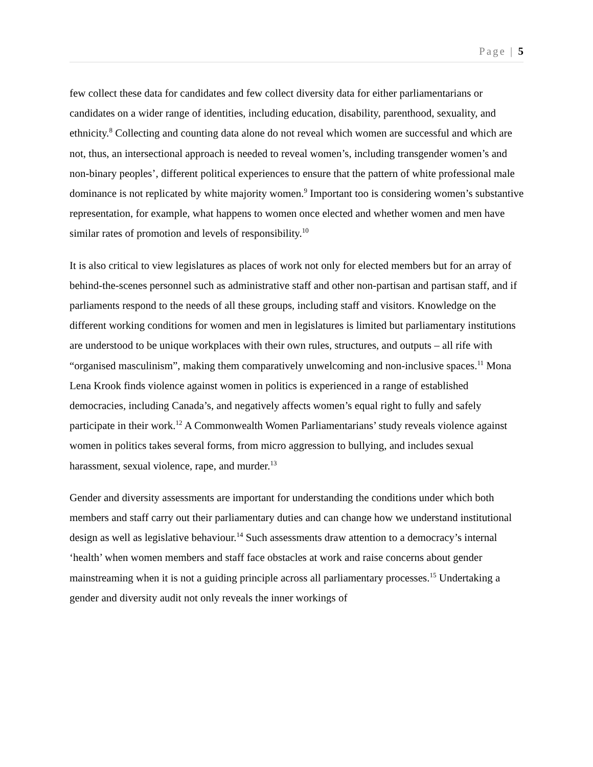Page | 5
few collect these data for candidates and few collect diversity data for either parliamentarians or candidates on a wider range of identities, including education, disability, parenthood, sexuality, and ethnicity.<sup>8</sup> Collecting and counting data alone do not reveal which women are successful and which are not, thus, an intersectional approach is needed to reveal women’s, including transgender women’s and non-binary peoples’, different political experiences to ensure that the pattern of white professional male dominance is not replicated by white majority women.<sup>9</sup> Important too is considering women’s substantive representation, for example, what happens to women once elected and whether women and men have similar rates of promotion and levels of responsibility.<sup>10</sup>
It is also critical to view legislatures as places of work not only for elected members but for an array of behind-the-scenes personnel such as administrative staff and other non-partisan and partisan staff, and if parliaments respond to the needs of all these groups, including staff and visitors. Knowledge on the different working conditions for women and men in legislatures is limited but parliamentary institutions are understood to be unique workplaces with their own rules, structures, and outputs – all rife with “organised masculinism”, making them comparatively unwelcoming and non-inclusive spaces.<sup>11</sup> Mona Lena Krook finds violence against women in politics is experienced in a range of established democracies, including Canada’s, and negatively affects women’s equal right to fully and safely participate in their work.<sup>12</sup> A Commonwealth Women Parliamentarians’ study reveals violence against women in politics takes several forms, from micro aggression to bullying, and includes sexual harassment, sexual violence, rape, and murder.<sup>13</sup>
Gender and diversity assessments are important for understanding the conditions under which both members and staff carry out their parliamentary duties and can change how we understand institutional design as well as legislative behaviour.<sup>14</sup> Such assessments draw attention to a democracy’s internal ‘health’ when women members and staff face obstacles at work and raise concerns about gender mainstreaming when it is not a guiding principle across all parliamentary processes.<sup>15</sup> Undertaking a gender and diversity audit not only reveals the inner workings of